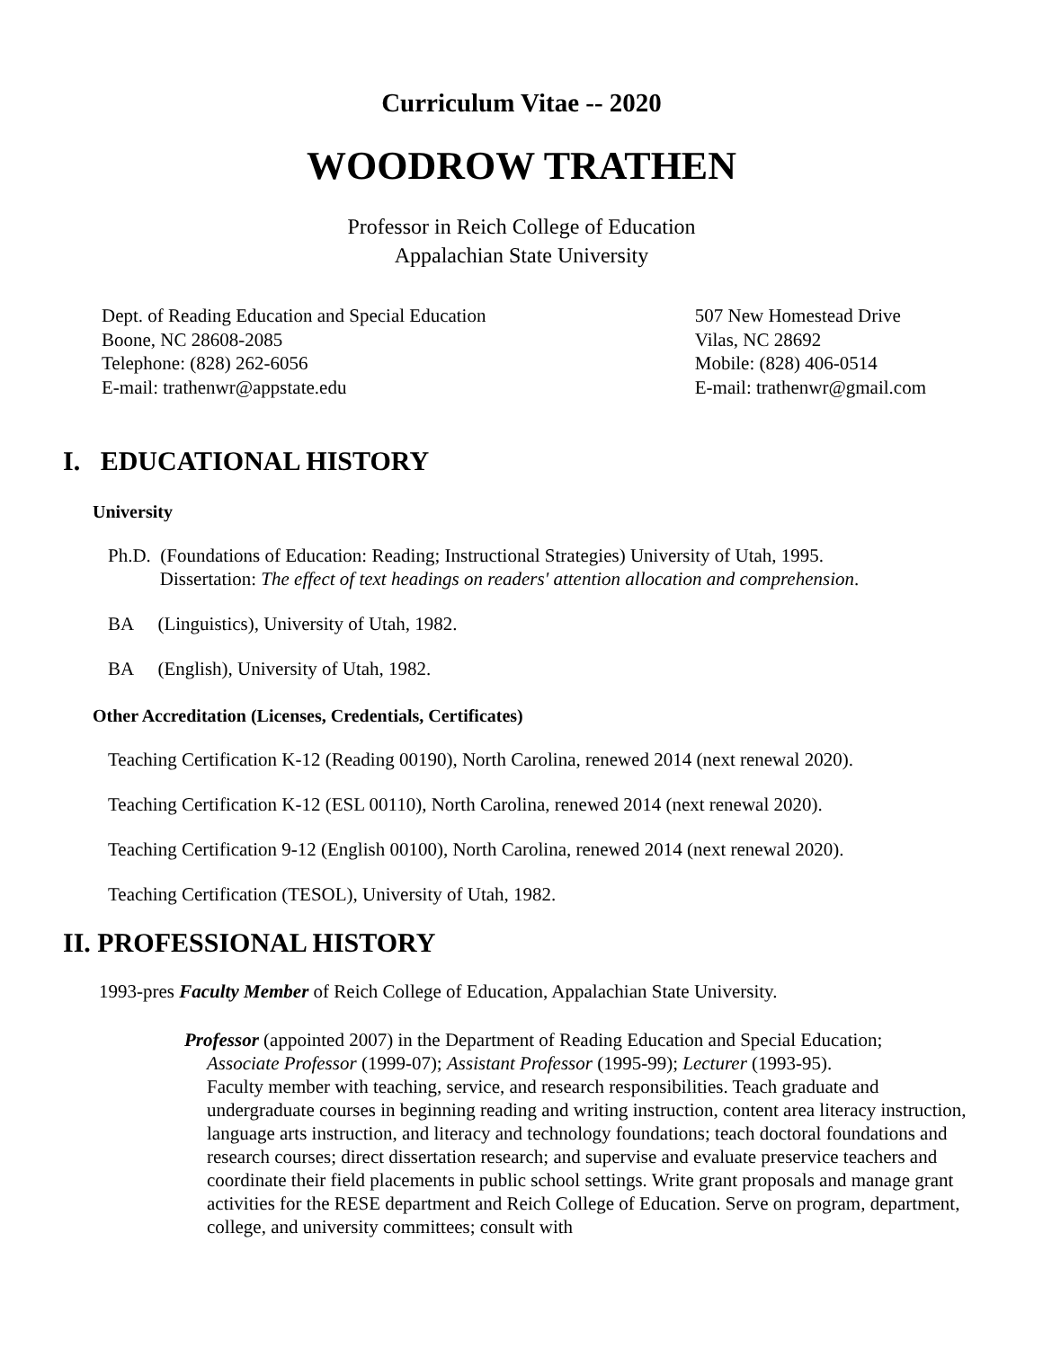Curriculum Vitae -- 2020
WOODROW TRATHEN
Professor in Reich College of Education
Appalachian State University
Dept. of Reading Education and Special Education
Boone, NC 28608-2085
Telephone: (828) 262-6056
E-mail: trathenwr@appstate.edu
507 New Homestead Drive
Vilas, NC 28692
Mobile: (828) 406-0514
E-mail: trathenwr@gmail.com
I. EDUCATIONAL HISTORY
University
Ph.D. (Foundations of Education: Reading; Instructional Strategies) University of Utah, 1995.
Dissertation: The effect of text headings on readers' attention allocation and comprehension.
BA (Linguistics), University of Utah, 1982.
BA (English), University of Utah, 1982.
Other Accreditation (Licenses, Credentials, Certificates)
Teaching Certification K-12 (Reading 00190), North Carolina, renewed 2014 (next renewal 2020).
Teaching Certification K-12 (ESL 00110), North Carolina, renewed 2014 (next renewal 2020).
Teaching Certification 9-12 (English 00100), North Carolina, renewed 2014 (next renewal 2020).
Teaching Certification (TESOL), University of Utah, 1982.
II. PROFESSIONAL HISTORY
1993-pres Faculty Member of Reich College of Education, Appalachian State University.
Professor (appointed 2007) in the Department of Reading Education and Special Education;
Associate Professor (1999-07); Assistant Professor (1995-99); Lecturer (1993-95).
Faculty member with teaching, service, and research responsibilities. Teach graduate and undergraduate courses in beginning reading and writing instruction, content area literacy instruction, language arts instruction, and literacy and technology foundations; teach doctoral foundations and research courses; direct dissertation research; and supervise and evaluate preservice teachers and coordinate their field placements in public school settings. Write grant proposals and manage grant activities for the RESE department and Reich College of Education. Serve on program, department, college, and university committees; consult with